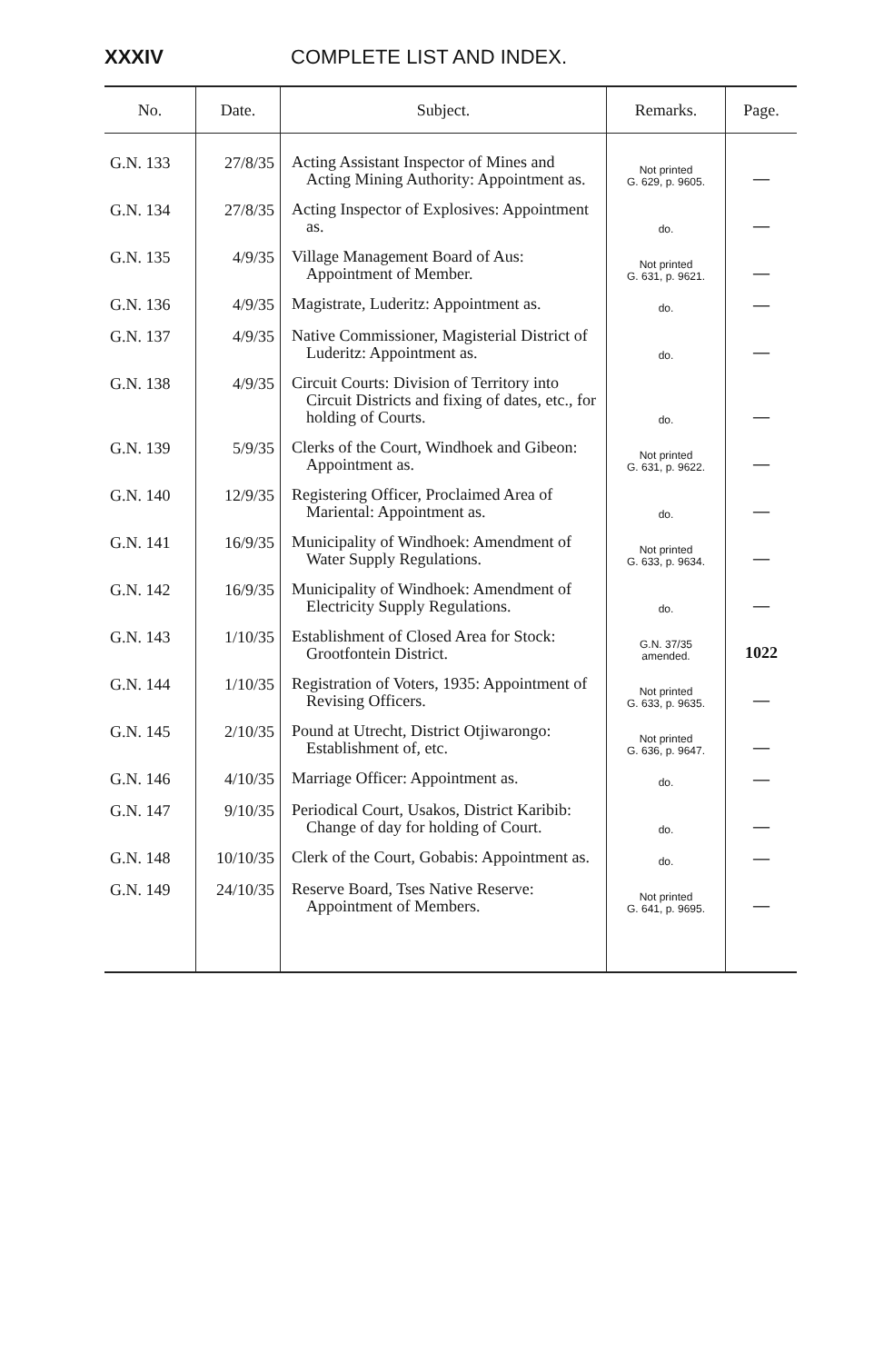XXXIV COMPLETE LIST AND INDEX.
| No. | Date. | Subject. | Remarks. | Page. |
| --- | --- | --- | --- | --- |
| G.N. 133 | 27/8/35 | Acting Assistant Inspector of Mines and Acting Mining Authority: Appointment as. | Not printed G. 629, p. 9605. | — |
| G.N. 134 | 27/8/35 | Acting Inspector of Explosives: Appointment as. | do. | — |
| G.N. 135 | 4/9/35 | Village Management Board of Aus: Appointment of Member. | Not printed G. 631, p. 9621. | — |
| G.N. 136 | 4/9/35 | Magistrate, Luderitz: Appointment as. | do. | — |
| G.N. 137 | 4/9/35 | Native Commissioner, Magisterial District of Luderitz: Appointment as. | do. | — |
| G.N. 138 | 4/9/35 | Circuit Courts: Division of Territory into Circuit Districts and fixing of dates, etc., for holding of Courts. | do. | — |
| G.N. 139 | 5/9/35 | Clerks of the Court, Windhoek and Gibeon: Appointment as. | Not printed G. 631, p. 9622. | — |
| G.N. 140 | 12/9/35 | Registering Officer, Proclaimed Area of Mariental: Appointment as. | do. | — |
| G.N. 141 | 16/9/35 | Municipality of Windhoek: Amendment of Water Supply Regulations. | Not printed G. 633, p. 9634. | — |
| G.N. 142 | 16/9/35 | Municipality of Windhoek: Amendment of Electricity Supply Regulations. | do. | — |
| G.N. 143 | 1/10/35 | Establishment of Closed Area for Stock: Grootfontein District. | G.N. 37/35 amended. | 1022 |
| G.N. 144 | 1/10/35 | Registration of Voters, 1935: Appointment of Revising Officers. | Not printed G. 633, p. 9635. | — |
| G.N. 145 | 2/10/35 | Pound at Utrecht, District Otjiwarongo: Establishment of, etc. | Not printed G. 636, p. 9647. | — |
| G.N. 146 | 4/10/35 | Marriage Officer: Appointment as. | do. | — |
| G.N. 147 | 9/10/35 | Periodical Court, Usakos, District Karibib: Change of day for holding of Court. | do. | — |
| G.N. 148 | 10/10/35 | Clerk of the Court, Gobabis: Appointment as. | do. | — |
| G.N. 149 | 24/10/35 | Reserve Board, Tses Native Reserve: Appointment of Members. | Not printed G. 641, p. 9695. | — |